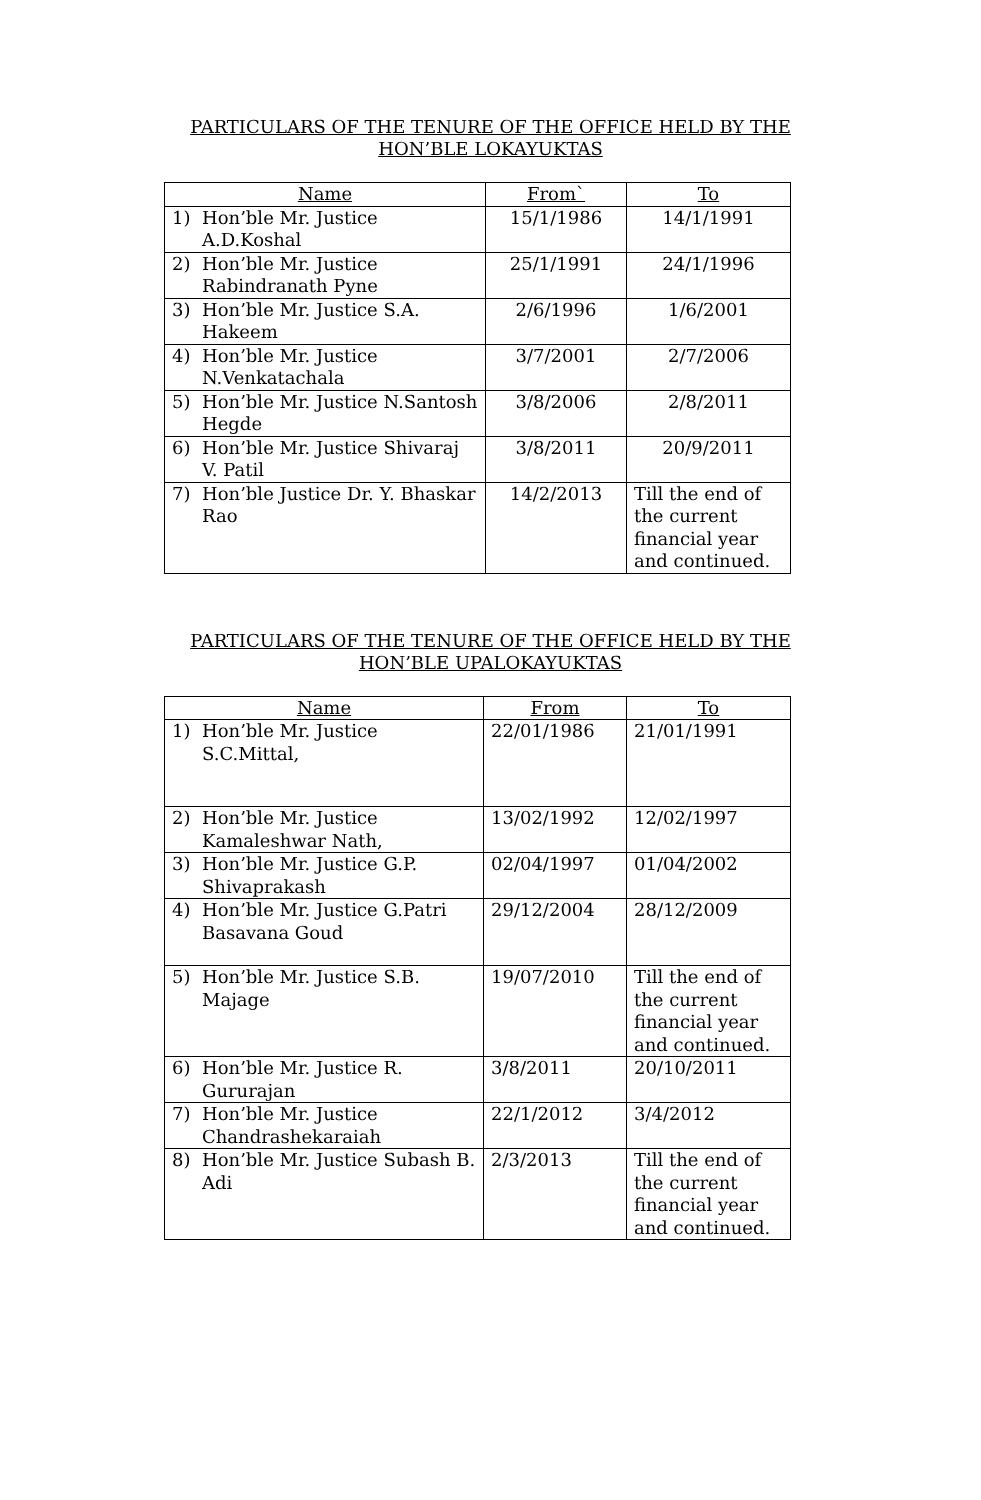PARTICULARS OF THE TENURE OF THE OFFICE HELD BY THE
HON’BLE LOKAYUKTAS
| Name | From` | To |
| --- | --- | --- |
| 1) Hon’ble Mr. Justice A.D.Koshal | 15/1/1986 | 14/1/1991 |
| 2) Hon’ble Mr. Justice Rabindranath Pyne | 25/1/1991 | 24/1/1996 |
| 3) Hon’ble Mr. Justice S.A. Hakeem | 2/6/1996 | 1/6/2001 |
| 4) Hon’ble Mr. Justice N.Venkatachala | 3/7/2001 | 2/7/2006 |
| 5) Hon’ble Mr. Justice N.Santosh Hegde | 3/8/2006 | 2/8/2011 |
| 6) Hon’ble Mr. Justice Shivaraj V. Patil | 3/8/2011 | 20/9/2011 |
| 7) Hon’ble Justice Dr. Y. Bhaskar Rao | 14/2/2013 | Till the end of the current financial year and continued. |
PARTICULARS OF THE TENURE OF THE OFFICE HELD BY THE
HON’BLE UPALOKAYUKTAS
| Name | From | To |
| --- | --- | --- |
| 1) Hon’ble Mr. Justice S.C.Mittal, | 22/01/1986 | 21/01/1991 |
| 2) Hon’ble Mr. Justice Kamaleshwar Nath, | 13/02/1992 | 12/02/1997 |
| 3) Hon’ble Mr. Justice G.P. Shivaprakash | 02/04/1997 | 01/04/2002 |
| 4) Hon’ble Mr. Justice G.Patri Basavana Goud | 29/12/2004 | 28/12/2009 |
| 5) Hon’ble Mr. Justice S.B. Majage | 19/07/2010 | Till the end of the current financial year and continued. |
| 6) Hon’ble Mr. Justice R. Gururajan | 3/8/2011 | 20/10/2011 |
| 7) Hon’ble Mr. Justice Chandrashekaraiah | 22/1/2012 | 3/4/2012 |
| 8) Hon’ble Mr. Justice Subash B. Adi | 2/3/2013 | Till the end of the current financial year and continued. |